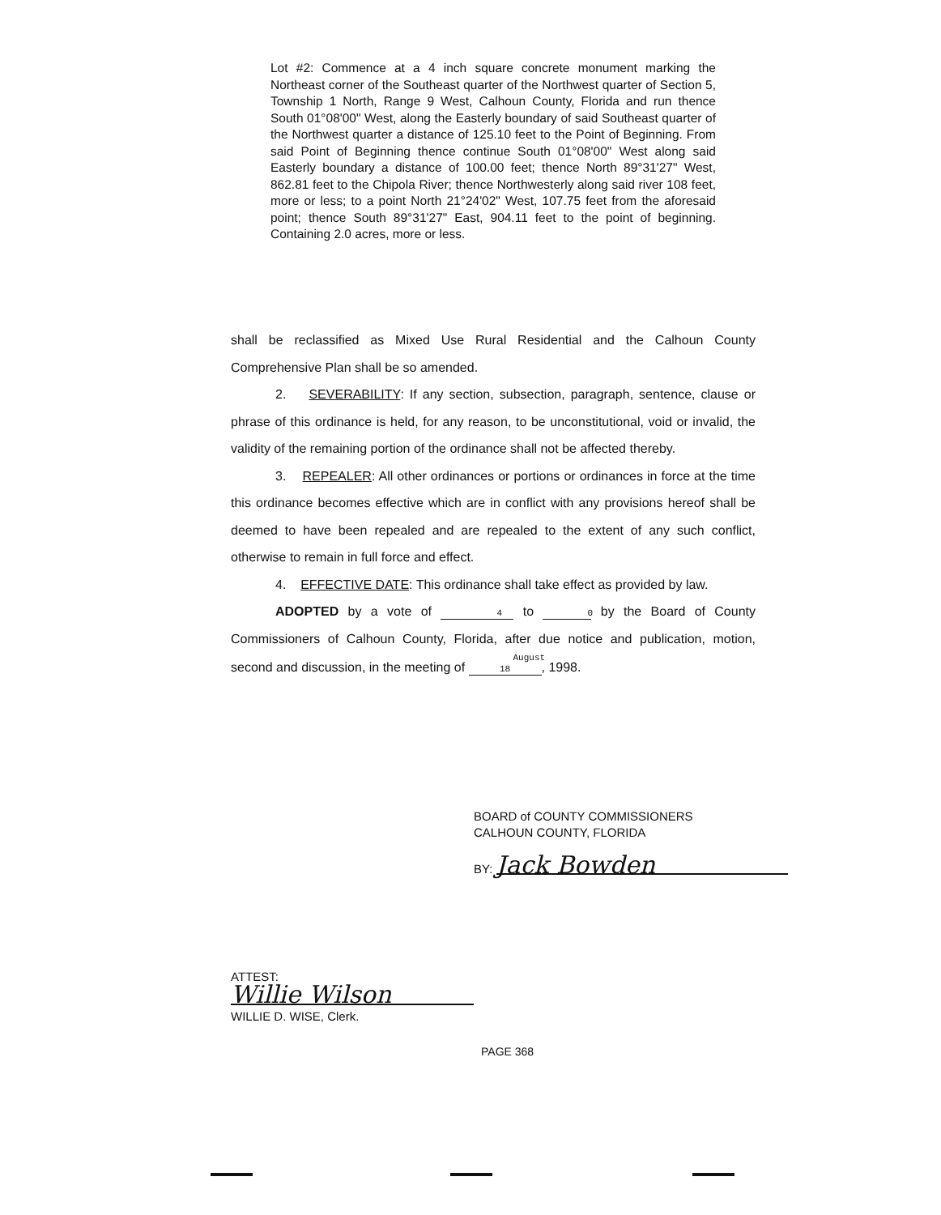Lot #2: Commence at a 4 inch square concrete monument marking the Northeast corner of the Southeast quarter of the Northwest quarter of Section 5, Township 1 North, Range 9 West, Calhoun County, Florida and run thence South 01°08'00" West, along the Easterly boundary of said Southeast quarter of the Northwest quarter a distance of 125.10 feet to the Point of Beginning. From said Point of Beginning thence continue South 01°08'00" West along said Easterly boundary a distance of 100.00 feet; thence North 89°31'27" West, 862.81 feet to the Chipola River; thence Northwesterly along said river 108 feet, more or less; to a point North 21°24'02" West, 107.75 feet from the aforesaid point; thence South 89°31'27" East, 904.11 feet to the point of beginning. Containing 2.0 acres, more or less.
shall be reclassified as Mixed Use Rural Residential and the Calhoun County Comprehensive Plan shall be so amended.
2. SEVERABILITY: If any section, subsection, paragraph, sentence, clause or phrase of this ordinance is held, for any reason, to be unconstitutional, void or invalid, the validity of the remaining portion of the ordinance shall not be affected thereby.
3. REPEALER: All other ordinances or portions or ordinances in force at the time this ordinance becomes effective which are in conflict with any provisions hereof shall be deemed to have been repealed and are repealed to the extent of any such conflict, otherwise to remain in full force and effect.
4. EFFECTIVE DATE: This ordinance shall take effect as provided by law.
ADOPTED by a vote of 4 to 0 by the Board of County Commissioners of Calhoun County, Florida, after due notice and publication, motion, second and discussion, in the meeting of August 18, 1998.
BOARD of COUNTY COMMISSIONERS
CALHOUN COUNTY, FLORIDA
BY: Jack Bowden
ATTEST:
Willie Wilson
WILLIE D. WISE, Clerk.
PAGE 368